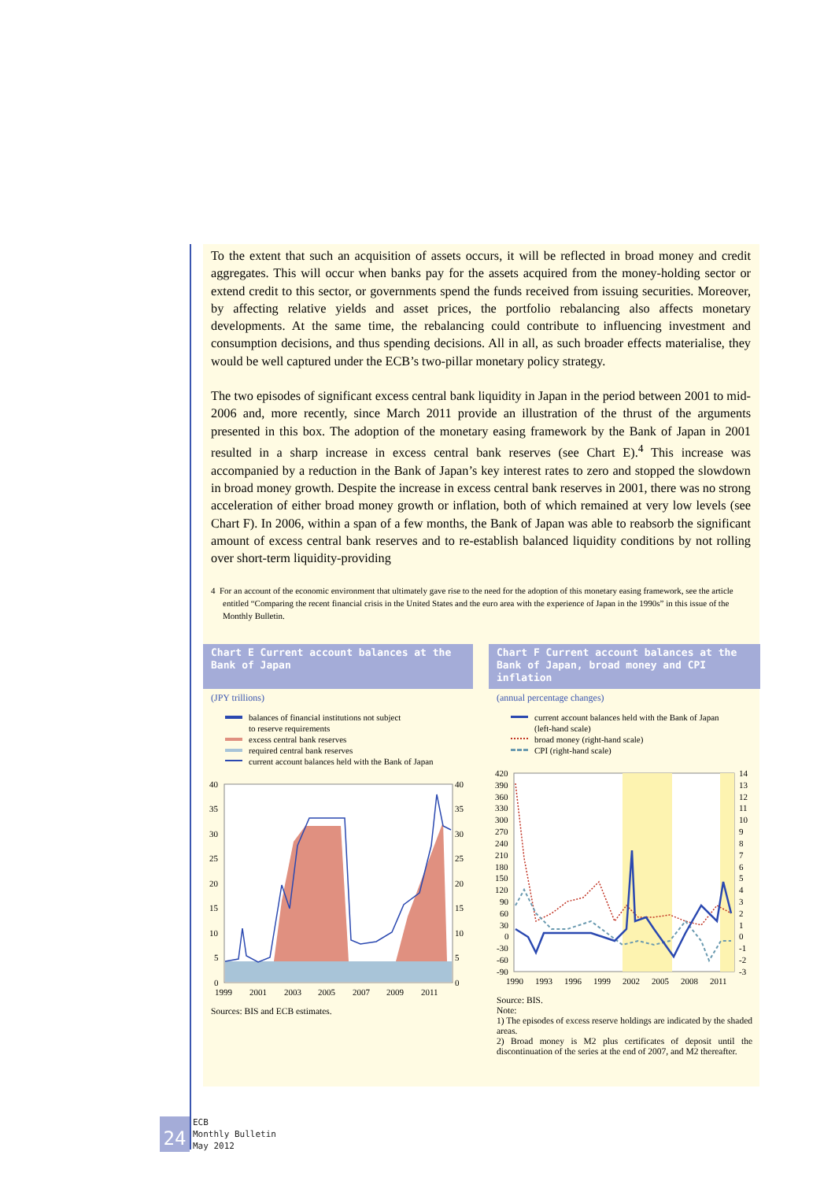To the extent that such an acquisition of assets occurs, it will be reflected in broad money and credit aggregates. This will occur when banks pay for the assets acquired from the money-holding sector or extend credit to this sector, or governments spend the funds received from issuing securities. Moreover, by affecting relative yields and asset prices, the portfolio rebalancing also affects monetary developments. At the same time, the rebalancing could contribute to influencing investment and consumption decisions, and thus spending decisions. All in all, as such broader effects materialise, they would be well captured under the ECB’s two-pillar monetary policy strategy.
The two episodes of significant excess central bank liquidity in Japan in the period between 2001 to mid-2006 and, more recently, since March 2011 provide an illustration of the thrust of the arguments presented in this box. The adoption of the monetary easing framework by the Bank of Japan in 2001 resulted in a sharp increase in excess central bank reserves (see Chart E).<sup>4</sup> This increase was accompanied by a reduction in the Bank of Japan’s key interest rates to zero and stopped the slowdown in broad money growth. Despite the increase in excess central bank reserves in 2001, there was no strong acceleration of either broad money growth or inflation, both of which remained at very low levels (see Chart F). In 2006, within a span of a few months, the Bank of Japan was able to reabsorb the significant amount of excess central bank reserves and to re-establish balanced liquidity conditions by not rolling over short-term liquidity-providing
4 For an account of the economic environment that ultimately gave rise to the need for the adoption of this monetary easing framework, see the article entitled “Comparing the recent financial crisis in the United States and the euro area with the experience of Japan in the 1990s” in this issue of the Monthly Bulletin.
Chart E Current account balances at the Bank of Japan
(JPY trillions)
balances of financial institutions not subject
to reserve requirements
excess central bank reserves
required central bank reserves
current account balances held with the Bank of Japan
40
35
30
25
20
15
10
5
0
40
35
30
25
20
15
10
5
0
1999
2001
2003
2005
2007
2009
2011
Sources: BIS and ECB estimates.
Chart F Current account balances at the Bank of Japan, broad money and CPI inflation
(annual percentage changes)
current account balances held with the Bank of Japan
(left-hand scale)
broad money (right-hand scale)
CPI (right-hand scale)
420
390
360
330
300
270
240
210
180
150
120
90
60
30
0
-30
-60
-90
14
13
12
11
10
9
8
7
6
5
4
3
2
1
0
-1
-2
-3
1990
1993
1996
1999
2002
2005
2008
2011
Source: BIS.
Note:
1) The episodes of excess reserve holdings are indicated by the shaded areas.
2) Broad money is M2 plus certificates of deposit until the discontinuation of the series at the end of 2007, and M2 thereafter.
24
ECB
Monthly Bulletin
May 2012